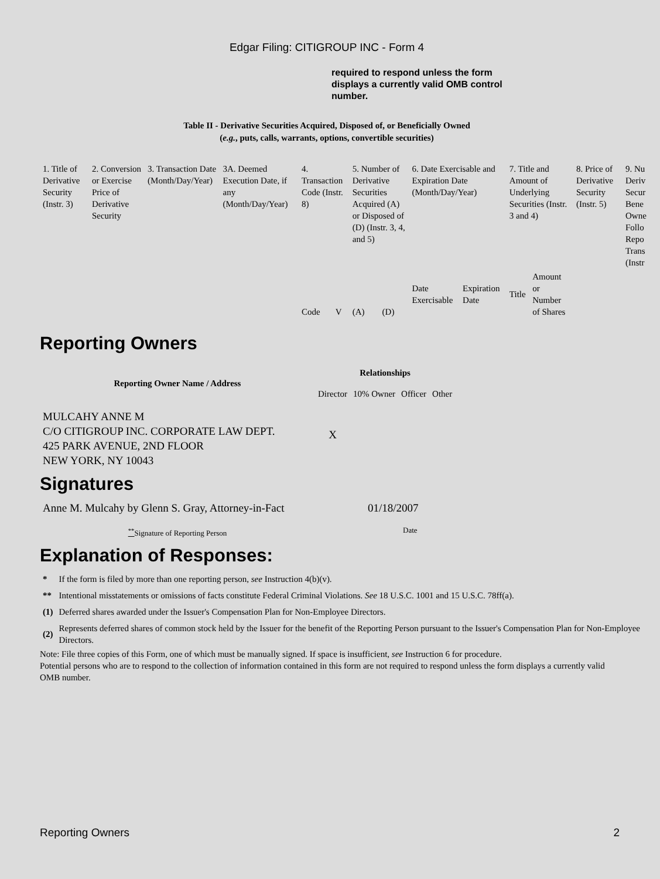Edgar Filing: CITIGROUP INC - Form 4
required to respond unless the form displays a currently valid OMB control number.
Table II - Derivative Securities Acquired, Disposed of, or Beneficially Owned
(e.g., puts, calls, warrants, options, convertible securities)
| 1. Title of Derivative Security (Instr. 3) | 2. Conversion or Exercise Price of Derivative Security | 3. Transaction Date (Month/Day/Year) | 3A. Deemed Execution Date, if any (Month/Day/Year) | 4. Transaction Code (Instr. 8) | | 5. Number of Derivative Securities Acquired (A) or Disposed of (D) (Instr. 3, 4, and 5) | | 6. Date Exercisable and Expiration Date (Month/Day/Year) | | 7. Title and Amount of Underlying Securities (Instr. 3 and 4) | | 8. Price of Derivative Security (Instr. 5) | 9. Nu Deriv Secur Bene Owne Follo Repo Trans (Instr |
| | | | | Code | V | (A) | (D) | Date Exercisable | Expiration Date | Title | Amount or Number of Shares | | |
Reporting Owners
| Reporting Owner Name / Address | Relationships | | | |
| --- | --- | --- | --- | --- |
| | Director | 10% Owner | Officer | Other |
| MULCAHY ANNE M C/O CITIGROUP INC. CORPORATE LAW DEPT. 425 PARK AVENUE, 2ND FLOOR NEW YORK, NY 10043 | X | | | |
Signatures
| Anne M. Mulcahy by Glenn S. Gray, Attorney-in-Fact | 01/18/2007 |
| <sup>**</sup> Signature of Reporting Person | Date |
Explanation of Responses:
| * | If the form is filed by more than one reporting person, see Instruction 4(b)(v). |
| ** | Intentional misstatements or omissions of facts constitute Federal Criminal Violations. See 18 U.S.C. 1001 and 15 U.S.C. 78ff(a). |
| (1) | Deferred shares awarded under the Issuer's Compensation Plan for Non-Employee Directors. |
| (2) | Represents deferred shares of common stock held by the Issuer for the benefit of the Reporting Person pursuant to the Issuer's Compensation Plan for Non-Employee Directors. |
Note: File three copies of this Form, one of which must be manually signed. If space is insufficient, see Instruction 6 for procedure.
Potential persons who are to respond to the collection of information contained in this form are not required to respond unless the form displays a currently valid OMB number.
Reporting Owners 2